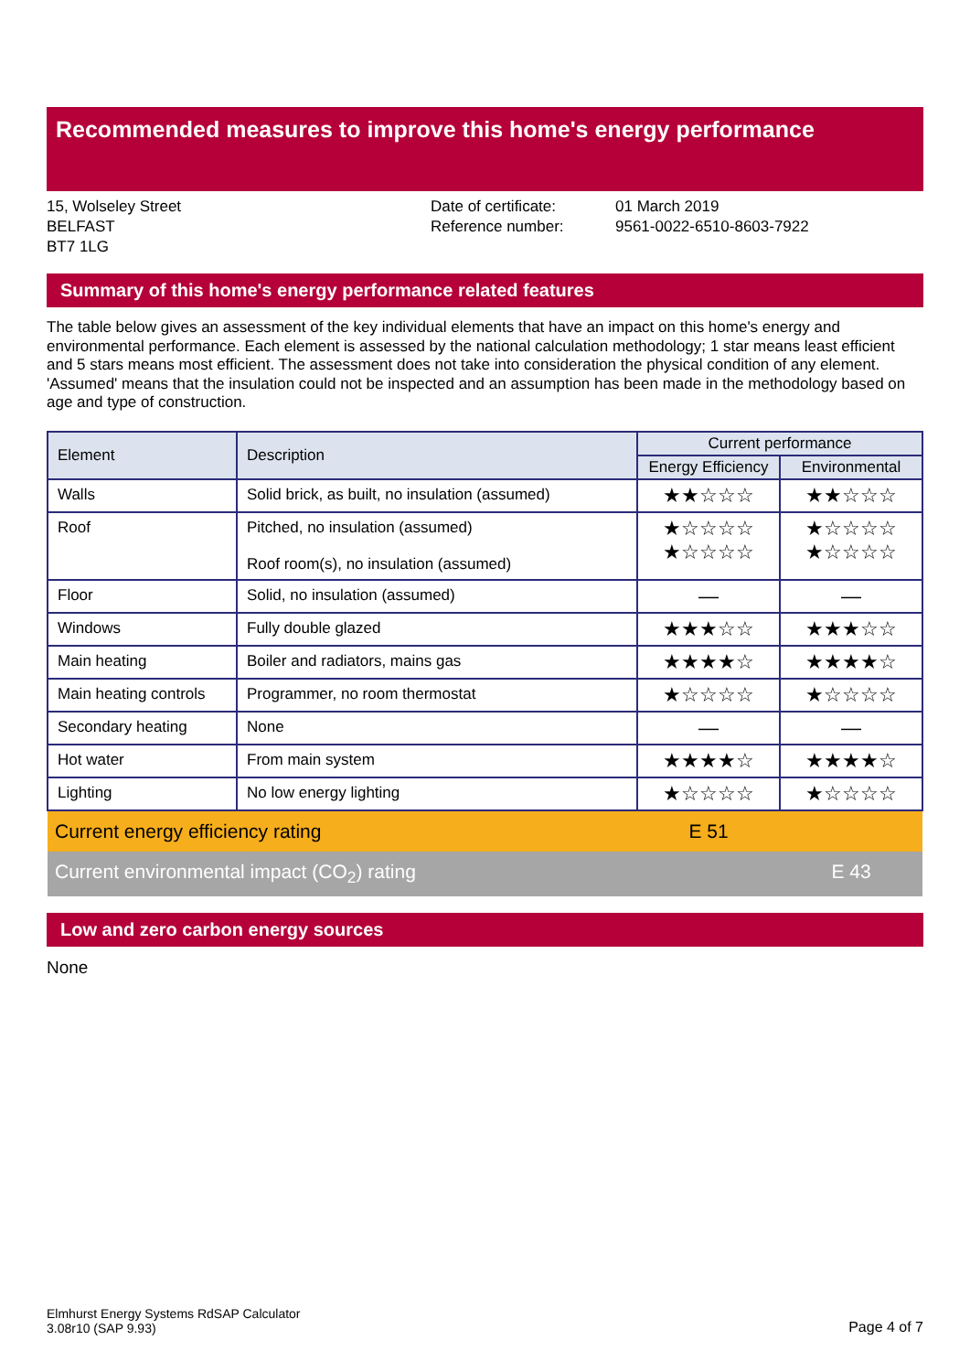Recommended measures to improve this home's energy performance
15, Wolseley Street
BELFAST
BT7 1LG
Date of certificate:
Reference number:
01 March 2019
9561-0022-6510-8603-7922
Summary of this home's energy performance related features
The table below gives an assessment of the key individual elements that have an impact on this home's energy and environmental performance. Each element is assessed by the national calculation methodology; 1 star means least efficient and 5 stars means most efficient. The assessment does not take into consideration the physical condition of any element. 'Assumed' means that the insulation could not be inspected and an assumption has been made in the methodology based on age and type of construction.
| Element | Description | Current performance | |
| --- | --- | --- | --- |
| | | Energy Efficiency | Environmental |
| Walls | Solid brick, as built, no insulation (assumed) | ★★☆☆☆ | ★★☆☆☆ |
| Roof | Pitched, no insulation (assumed) Roof room(s), no insulation (assumed) | ★☆☆☆☆ ★☆☆☆☆ | ★☆☆☆☆ ★☆☆☆☆ |
| Floor | Solid, no insulation (assumed) | — | — |
| Windows | Fully double glazed | ★★★☆☆ | ★★★☆☆ |
| Main heating | Boiler and radiators, mains gas | ★★★★☆ | ★★★★☆ |
| Main heating controls | Programmer, no room thermostat | ★☆☆☆☆ | ★☆☆☆☆ |
| Secondary heating | None | — | — |
| Hot water | From main system | ★★★★☆ | ★★★★☆ |
| Lighting | No low energy lighting | ★☆☆☆☆ | ★☆☆☆☆ |
| Current energy efficiency rating | | E 51 | |
| Current environmental impact (CO<sub>2</sub>) rating | | | E 43 |
Low and zero carbon energy sources
None
Elmhurst Energy Systems RdSAP Calculator
3.08r10 (SAP 9.93)
Page 4 of 7